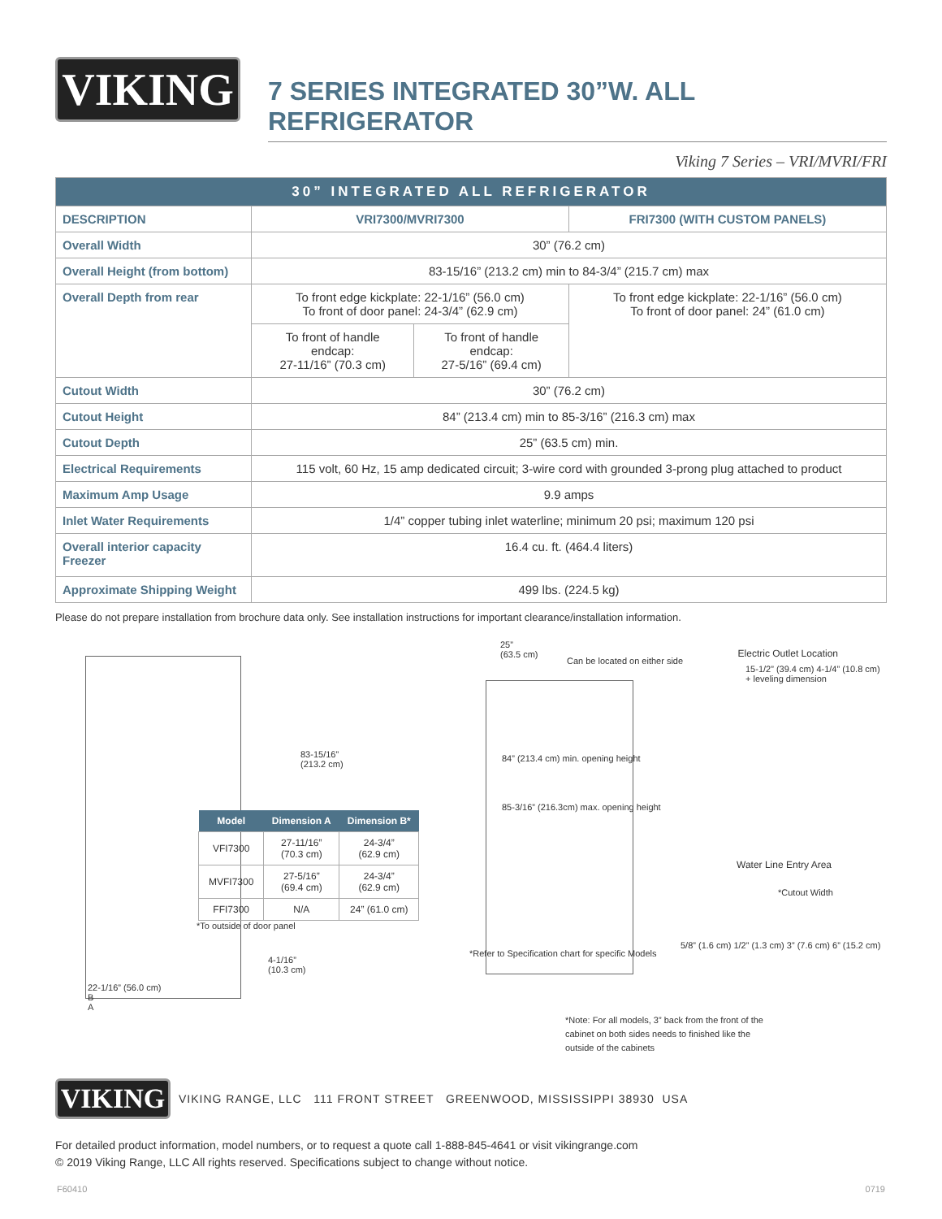VIKING
7 SERIES INTEGRATED 30”W. ALL REFRIGERATOR
Viking 7 Series – VRI/MVRI/FRI
| 30” INTEGRATED ALL REFRIGERATOR | | | |
| --- | --- | --- | --- |
| DESCRIPTION | VRI7300/MVRI7300 | | FRI7300 (WITH CUSTOM PANELS) |
| Overall Width | 30” (76.2 cm) | | |
| Overall Height (from bottom) | 83-15/16” (213.2 cm) min to 84-3/4” (215.7 cm) max | | |
| Overall Depth from rear | To front edge kickplate: 22-1/16” (56.0 cm) To front of door panel: 24-3/4” (62.9 cm) | | To front edge kickplate: 22-1/16” (56.0 cm) To front of door panel: 24” (61.0 cm) |
| | To front of handle endcap: 27-11/16” (70.3 cm) | To front of handle endcap: 27-5/16” (69.4 cm) | |
| Cutout Width | 30” (76.2 cm) | | |
| Cutout Height | 84” (213.4 cm) min to 85-3/16” (216.3 cm) max | | |
| Cutout Depth | 25” (63.5 cm) min. | | |
| Electrical Requirements | 115 volt, 60 Hz, 15 amp dedicated circuit; 3-wire cord with grounded 3-prong plug attached to product | | |
| Maximum Amp Usage | 9.9 amps | | |
| Inlet Water Requirements | 1/4” copper tubing inlet waterline; minimum 20 psi; maximum 120 psi | | |
| Overall interior capacity Freezer | 16.4 cu. ft. (464.4 liters) | | |
| Approximate Shipping Weight | 499 lbs. (224.5 kg) | | |
Please do not prepare installation from brochure data only. See installation instructions for important clearance/installation information.
83-15/16”
(213.2 cm)
| Model | Dimension A | Dimension B* |
| --- | --- | --- |
| VFI7300 | 27-11/16” (70.3 cm) | 24-3/4” (62.9 cm) |
| MVFI7300 | 27-5/16” (69.4 cm) | 24-3/4” (62.9 cm) |
| FFI7300 | N/A | 24” (61.0 cm) |
*To outside of door panel
4-1/16”
(10.3 cm)
22-1/16” (56.0 cm)
B
A
25”
(63.5 cm)
Can be located on either side
Electric Outlet Location
15-1/2” (39.4 cm) 4-1/4” (10.8 cm) + leveling dimension
84” (213.4 cm) min. opening height
85-3/16” (216.3cm) max. opening height
Water Line Entry Area
*Cutout Width
5/8” (1.6 cm) 1/2” (1.3 cm) 3” (7.6 cm) 6” (15.2 cm)
*Refer to Specification chart for specific Models
*Note: For all models, 3” back from the front of the cabinet on both sides needs to finished like the outside of the cabinets
VIKING
VIKING RANGE, LLC 111 FRONT STREET GREENWOOD, MISSISSIPPI 38930 USA
For detailed product information, model numbers, or to request a quote call 1-888-845-4641 or visit vikingrange.com
© 2019 Viking Range, LLC All rights reserved. Specifications subject to change without notice.
F60410 0719